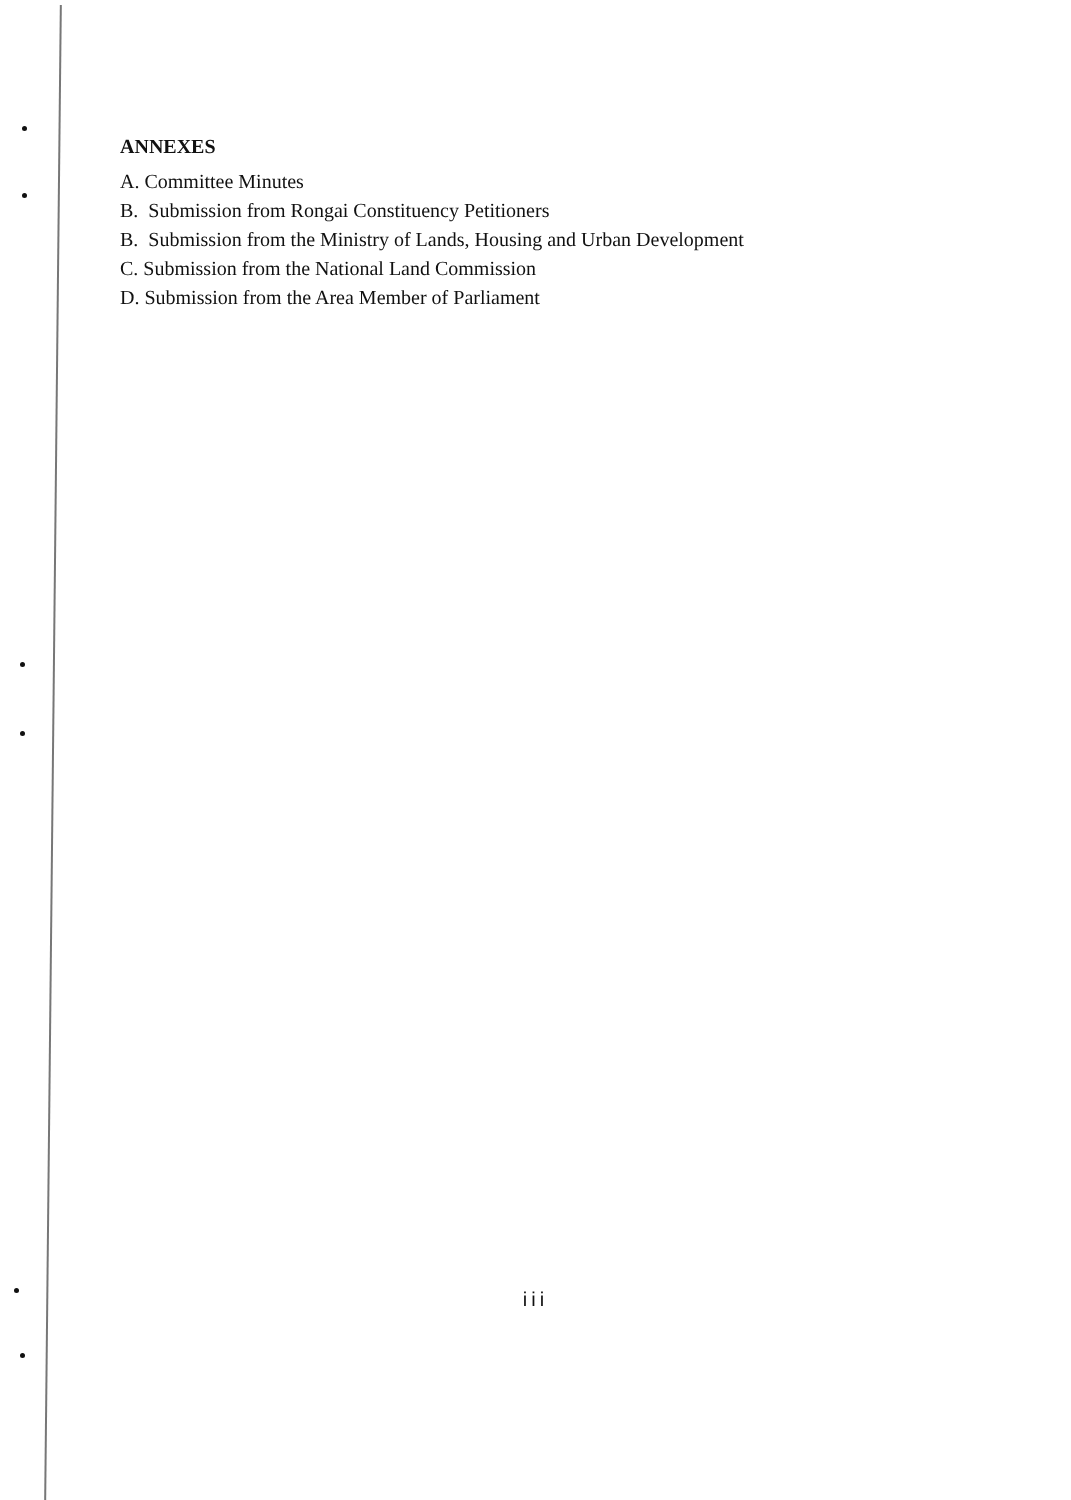ANNEXES
A. Committee Minutes
B. Submission from Rongai Constituency Petitioners
B. Submission from the Ministry of Lands, Housing and Urban Development
C. Submission from the National Land Commission
D. Submission from the Area Member of Parliament
iii